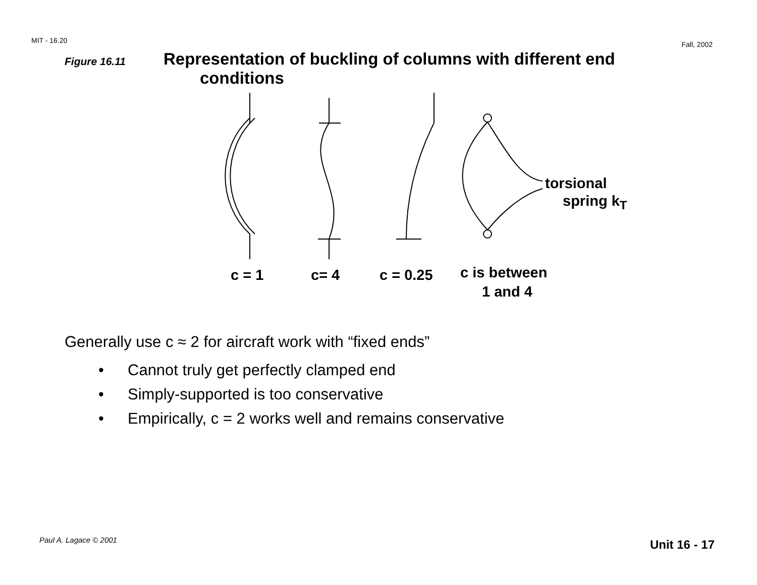MIT - 16.20
Fall, 2002
Figure 16.11
Representation of buckling of columns with different end
conditions
torsional
spring k<sub>T</sub>
c = 1 c= 4 c = 0.25 c is between
1 and 4
Generally use c ≈ 2 for aircraft work with “fixed ends”
• Cannot truly get perfectly clamped end
• Simply-supported is too conservative
• Empirically, c = 2 works well and remains conservative
Paul A. Lagace © 2001 Unit 16 - 17